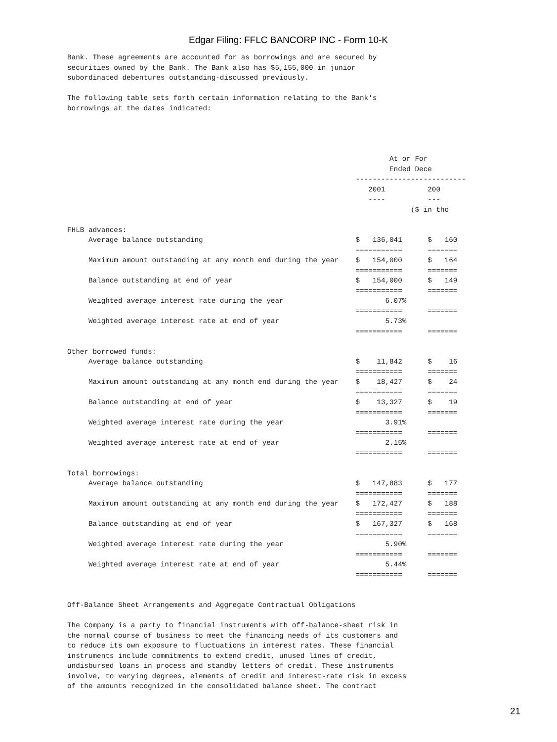Edgar Filing: FFLC BANCORP INC - Form 10-K
Bank. These agreements are accounted for as borrowings and are secured by
securities owned by the Bank. The Bank also has $5,155,000 in junior
subordinated debentures outstanding-discussed previously.

The following table sets forth certain information relating to the Bank's
borrowings at the dates indicated:




                                                                            At or For
                                                                            Ended Dece
                                                                    --------------------------
                                                                       2001          200
                                                                       ----          ---
                                                                                 ($ in tho

FHLB advances:
     Average balance outstanding                                    $   136,041      $   160
                                                                    ===========      =======
     Maximum amount outstanding at any month end during the year    $   154,000      $   164
                                                                    ===========      =======
     Balance outstanding at end of year                             $   154,000      $   149
                                                                    ===========      =======
     Weighted average interest rate during the year                        6.07%
                                                                    ===========      =======
     Weighted average interest rate at end of year                         5.73%
                                                                    ===========      =======

Other borrowed funds:
     Average balance outstanding                                    $    11,842      $    16
                                                                    ===========      =======
     Maximum amount outstanding at any month end during the year    $    18,427      $    24
                                                                    ===========      =======
     Balance outstanding at end of year                             $    13,327      $    19
                                                                    ===========      =======
     Weighted average interest rate during the year                        3.91%
                                                                    ===========      =======
     Weighted average interest rate at end of year                         2.15%
                                                                    ===========      =======

Total borrowings:
     Average balance outstanding                                    $   147,883      $   177
                                                                    ===========      =======
     Maximum amount outstanding at any month end during the year    $   172,427      $   188
                                                                    ===========      =======
     Balance outstanding at end of year                             $   167,327      $   168
                                                                    ===========      =======
     Weighted average interest rate during the year                        5.90%
                                                                    ===========      =======
     Weighted average interest rate at end of year                         5.44%
                                                                    ===========      =======


Off-Balance Sheet Arrangements and Aggregate Contractual Obligations

The Company is a party to financial instruments with off-balance-sheet risk in
the normal course of business to meet the financing needs of its customers and
to reduce its own exposure to fluctuations in interest rates. These financial
instruments include commitments to extend credit, unused lines of credit,
undisbursed loans in process and standby letters of credit. These instruments
involve, to varying degrees, elements of credit and interest-rate risk in excess
of the amounts recognized in the consolidated balance sheet. The contract
21